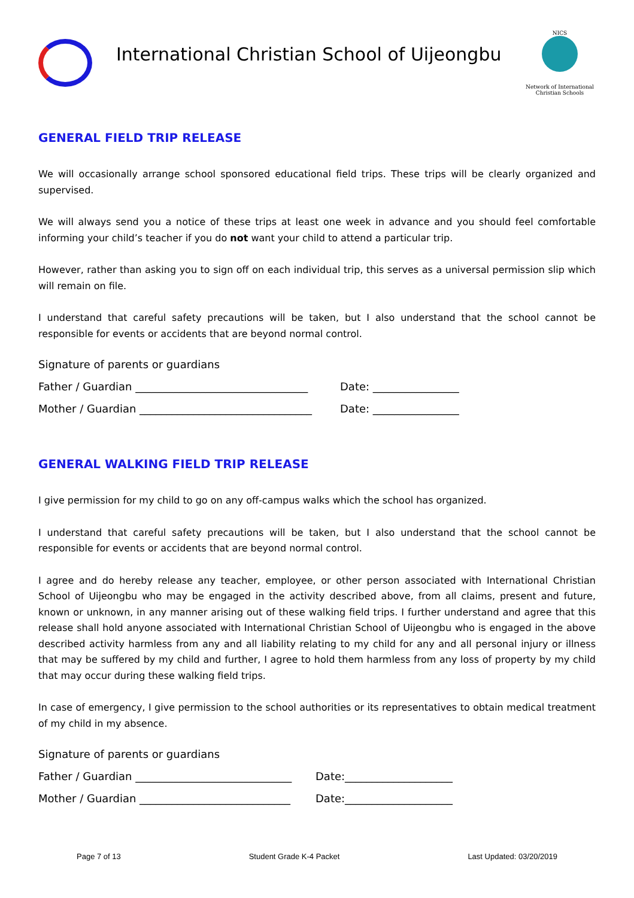International Christian School of Uijeongbu
NICS
Network of International
Christian Schools
GENERAL FIELD TRIP RELEASE
We will occasionally arrange school sponsored educational field trips. These trips will be clearly organized and supervised.
We will always send you a notice of these trips at least one week in advance and you should feel comfortable informing your child’s teacher if you do not want your child to attend a particular trip.
However, rather than asking you to sign off on each individual trip, this serves as a universal permission slip which will remain on file.
I understand that careful safety precautions will be taken, but I also understand that the school cannot be responsible for events or accidents that are beyond normal control.
Signature of parents or guardians
Father / Guardian ________________________________ Date: ________________
Mother / Guardian ________________________________ Date: ________________
GENERAL WALKING FIELD TRIP RELEASE
I give permission for my child to go on any off-campus walks which the school has organized.
I understand that careful safety precautions will be taken, but I also understand that the school cannot be responsible for events or accidents that are beyond normal control.
I agree and do hereby release any teacher, employee, or other person associated with International Christian School of Uijeongbu who may be engaged in the activity described above, from all claims, present and future, known or unknown, in any manner arising out of these walking field trips. I further understand and agree that this release shall hold anyone associated with International Christian School of Uijeongbu who is engaged in the above described activity harmless from any and all liability relating to my child for any and all personal injury or illness that may be suffered by my child and further, I agree to hold them harmless from any loss of property by my child that may occur during these walking field trips.
In case of emergency, I give permission to the school authorities or its representatives to obtain medical treatment of my child in my absence.
Signature of parents or guardians
Father / Guardian _____________________________ Date:____________________
Mother / Guardian ____________________________ Date:____________________
Page 7 of 13 Student Grade K-4 Packet Last Updated: 03/20/2019